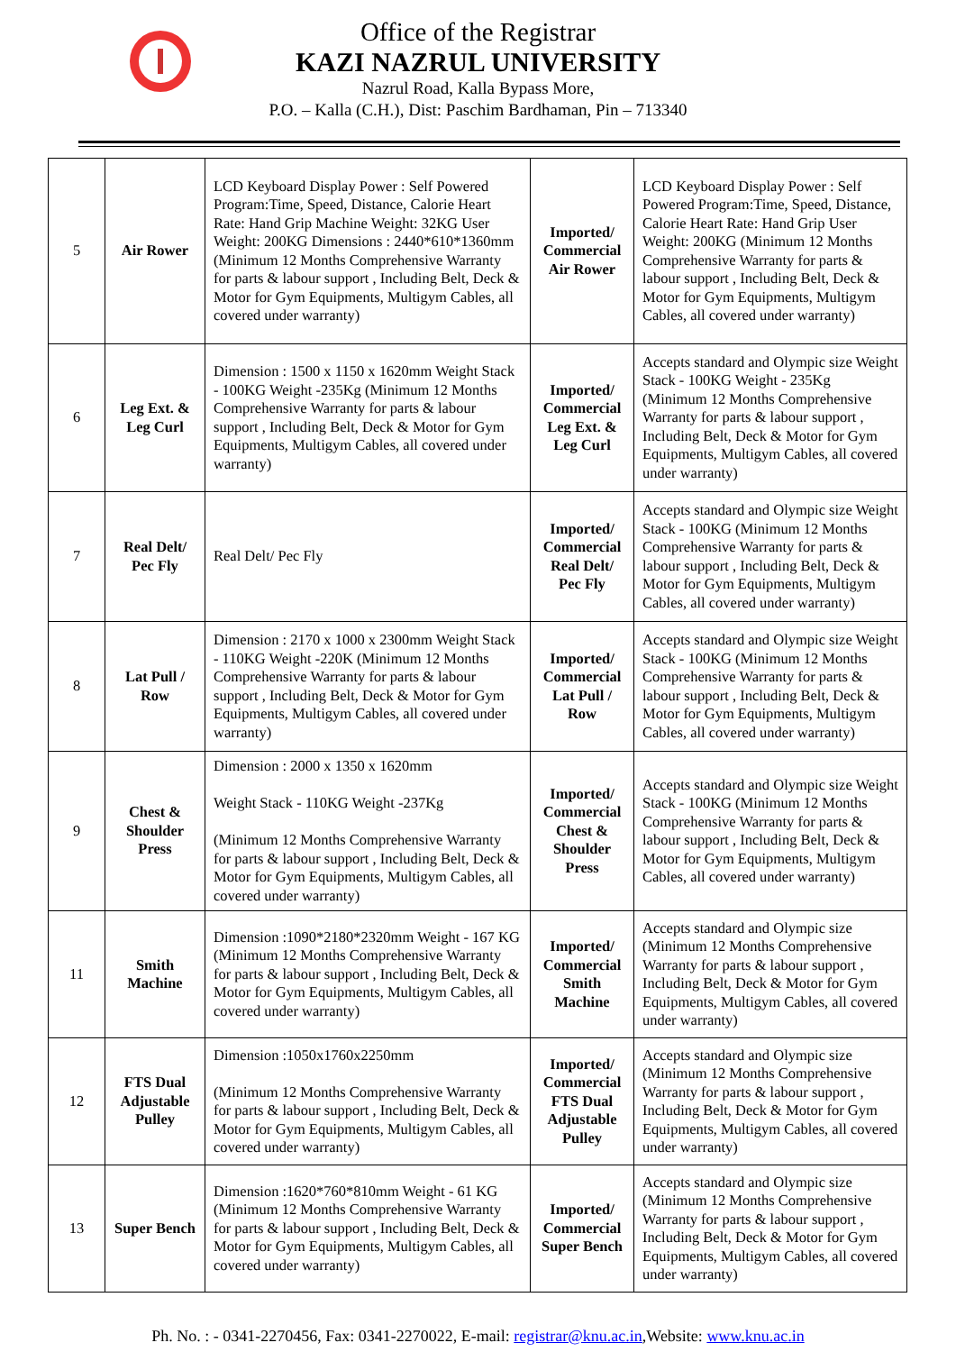Office of the Registrar
KAZI NAZRUL UNIVERSITY
Nazrul Road, Kalla Bypass More,
P.O. – Kalla (C.H.), Dist: Paschim Bardhaman, Pin – 713340
| 5 | Air Rower | LCD Keyboard Display Power : Self Powered Program:Time, Speed, Distance, Calorie Heart Rate: Hand Grip Machine Weight: 32KG User Weight: 200KG Dimensions : 2440*610*1360mm (Minimum 12 Months Comprehensive Warranty for parts & labour support , Including Belt, Deck & Motor for Gym Equipments, Multigym Cables, all covered under warranty) | Imported/ Commercial Air Rower | LCD Keyboard Display Power : Self Powered Program:Time, Speed, Distance, Calorie Heart Rate: Hand Grip User Weight: 200KG (Minimum 12 Months Comprehensive Warranty for parts & labour support , Including Belt, Deck & Motor for Gym Equipments, Multigym Cables, all covered under warranty) |
| 6 | Leg Ext. & Leg Curl | Dimension : 1500 x 1150 x 1620mm Weight Stack - 100KG Weight -235Kg (Minimum 12 Months Comprehensive Warranty for parts & labour support , Including Belt, Deck & Motor for Gym Equipments, Multigym Cables, all covered under warranty) | Imported/ Commercial Leg Ext. & Leg Curl | Accepts standard and Olympic size Weight Stack - 100KG Weight - 235Kg (Minimum 12 Months Comprehensive Warranty for parts & labour support , Including Belt, Deck & Motor for Gym Equipments, Multigym Cables, all covered under warranty) |
| 7 | Real Delt/ Pec Fly | Real Delt/ Pec Fly | Imported/ Commercial Real Delt/ Pec Fly | Accepts standard and Olympic size Weight Stack - 100KG (Minimum 12 Months Comprehensive Warranty for parts & labour support , Including Belt, Deck & Motor for Gym Equipments, Multigym Cables, all covered under warranty) |
| 8 | Lat Pull / Row | Dimension : 2170 x 1000 x 2300mm Weight Stack - 110KG Weight -220K (Minimum 12 Months Comprehensive Warranty for parts & labour support , Including Belt, Deck & Motor for Gym Equipments, Multigym Cables, all covered under warranty) | Imported/ Commercial Lat Pull / Row | Accepts standard and Olympic size Weight Stack - 100KG (Minimum 12 Months Comprehensive Warranty for parts & labour support , Including Belt, Deck & Motor for Gym Equipments, Multigym Cables, all covered under warranty) |
| 9 | Chest & Shoulder Press | Dimension : 2000 x 1350 x 1620mm Weight Stack - 110KG Weight -237Kg (Minimum 12 Months Comprehensive Warranty for parts & labour support , Including Belt, Deck & Motor for Gym Equipments, Multigym Cables, all covered under warranty) | Imported/ Commercial Chest & Shoulder Press | Accepts standard and Olympic size Weight Stack - 100KG (Minimum 12 Months Comprehensive Warranty for parts & labour support , Including Belt, Deck & Motor for Gym Equipments, Multigym Cables, all covered under warranty) |
| 11 | Smith Machine | Dimension :1090*2180*2320mm Weight - 167 KG (Minimum 12 Months Comprehensive Warranty for parts & labour support , Including Belt, Deck & Motor for Gym Equipments, Multigym Cables, all covered under warranty) | Imported/ Commercial Smith Machine | Accepts standard and Olympic size (Minimum 12 Months Comprehensive Warranty for parts & labour support , Including Belt, Deck & Motor for Gym Equipments, Multigym Cables, all covered under warranty) |
| 12 | FTS Dual Adjustable Pulley | Dimension :1050x1760x2250mm (Minimum 12 Months Comprehensive Warranty for parts & labour support , Including Belt, Deck & Motor for Gym Equipments, Multigym Cables, all covered under warranty) | Imported/ Commercial FTS Dual Adjustable Pulley | Accepts standard and Olympic size (Minimum 12 Months Comprehensive Warranty for parts & labour support , Including Belt, Deck & Motor for Gym Equipments, Multigym Cables, all covered under warranty) |
| 13 | Super Bench | Dimension :1620*760*810mm Weight - 61 KG (Minimum 12 Months Comprehensive Warranty for parts & labour support , Including Belt, Deck & Motor for Gym Equipments, Multigym Cables, all covered under warranty) | Imported/ Commercial Super Bench | Accepts standard and Olympic size (Minimum 12 Months Comprehensive Warranty for parts & labour support , Including Belt, Deck & Motor for Gym Equipments, Multigym Cables, all covered under warranty) |
Ph. No. : - 0341-2270456, Fax: 0341-2270022, E-mail: registrar@knu.ac.in,Website: www.knu.ac.in